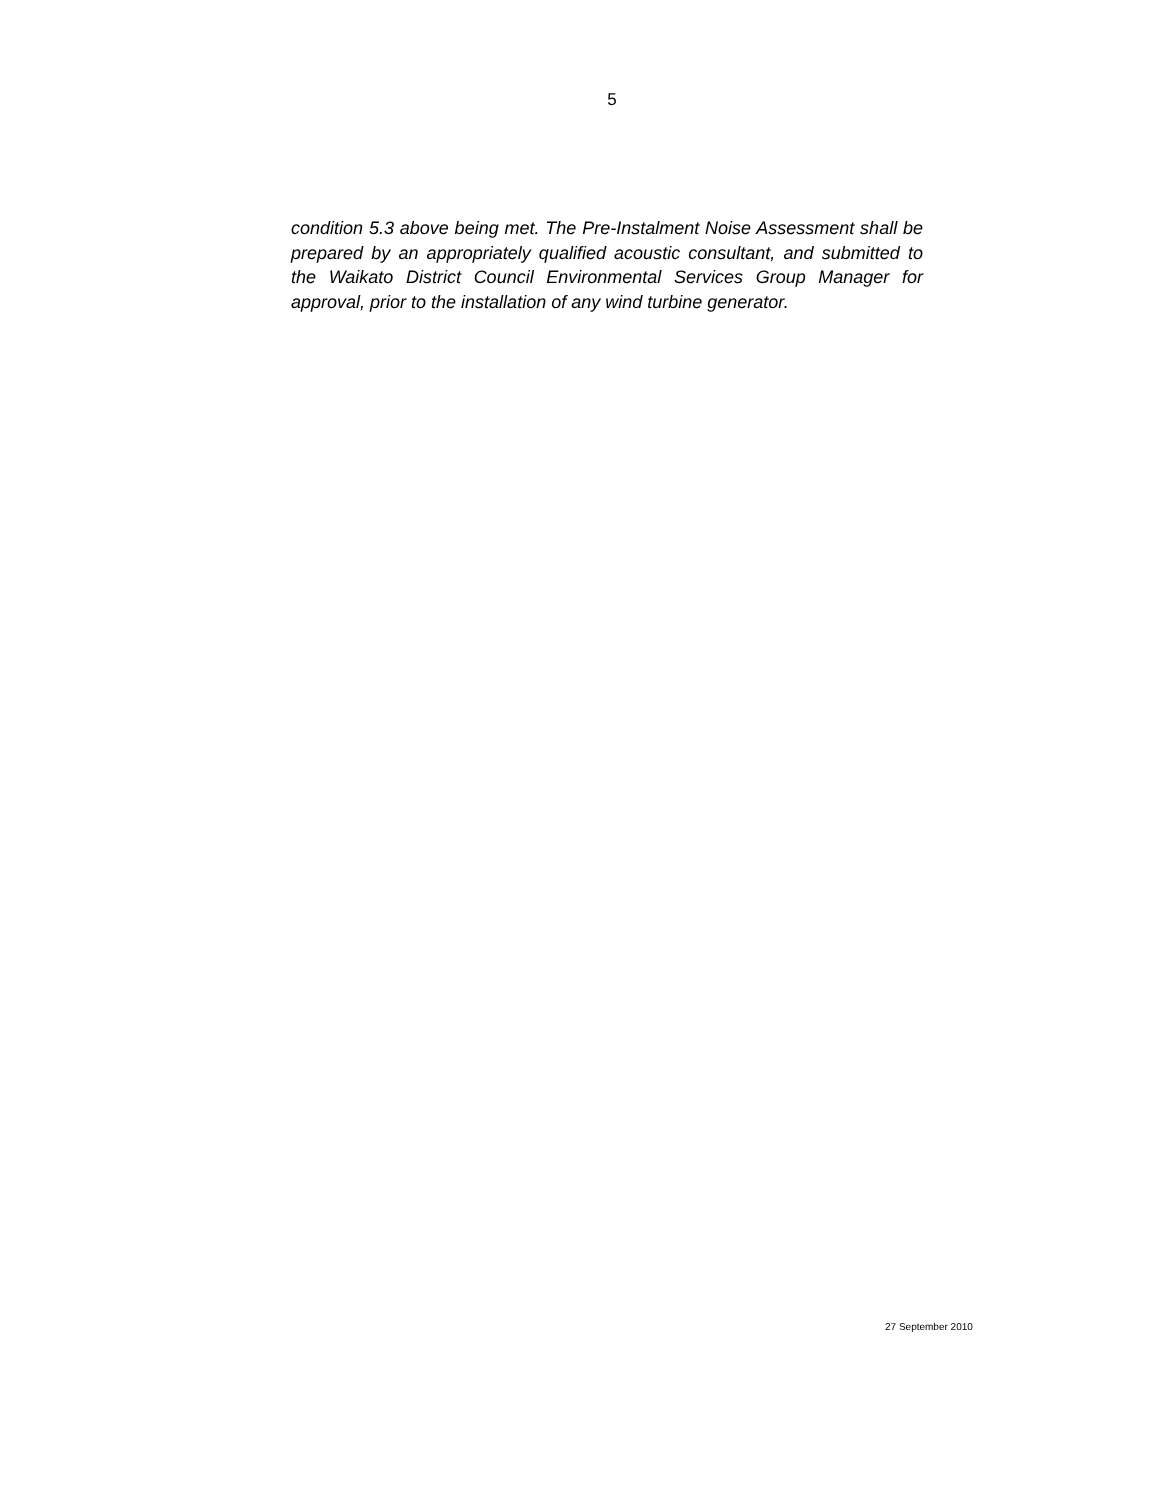5
condition 5.3 above being met. The Pre-Instalment Noise Assessment shall be prepared by an appropriately qualified acoustic consultant, and submitted to the Waikato District Council Environmental Services Group Manager for approval, prior to the installation of any wind turbine generator.
27 September 2010